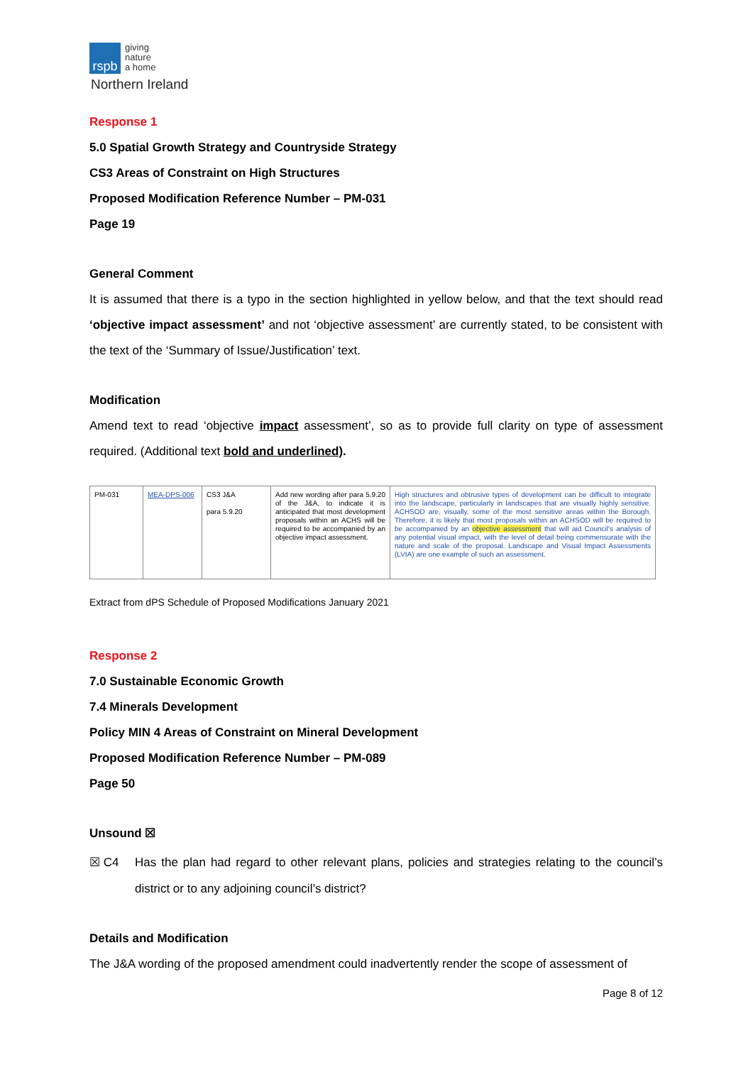rspb
giving
nature
a home
Northern Ireland
Response 1
5.0 Spatial Growth Strategy and Countryside Strategy
CS3 Areas of Constraint on High Structures
Proposed Modification Reference Number – PM-031
Page 19
General Comment
It is assumed that there is a typo in the section highlighted in yellow below, and that the text should read ‘objective impact assessment’ and not ‘objective assessment’ are currently stated, to be consistent with the text of the ‘Summary of Issue/Justification’ text.
Modification
Amend text to read ‘objective impact assessment’, so as to provide full clarity on type of assessment required. (Additional text bold and underlined).
| PM-031 | MEA-DPS-006 | CS3 J&A para 5.9.20 | Add new wording after para 5.9.20 of the J&A, to indicate it is anticipated that most development proposals within an ACHS will be required to be accompanied by an objective impact assessment. | High structures and obtrusive types of development can be difficult to integrate into the landscape, particularly in landscapes that are visually highly sensitive. ACHSOD are, visually, some of the most sensitive areas within the Borough. Therefore, it is likely that most proposals within an ACHSOD will be required to be accompanied by an objective assessment that will aid Council's analysis of any potential visual impact, with the level of detail being commensurate with the nature and scale of the proposal. Landscape and Visual Impact Assessments (LVIA) are one example of such an assessment. |
Extract from dPS Schedule of Proposed Modifications January 2021
Response 2
7.0 Sustainable Economic Growth
7.4 Minerals Development
Policy MIN 4 Areas of Constraint on Mineral Development
Proposed Modification Reference Number – PM-089
Page 50
Unsound ☒
☒ C4 Has the plan had regard to other relevant plans, policies and strategies relating to the council’s district or to any adjoining council’s district?
Details and Modification
The J&A wording of the proposed amendment could inadvertently render the scope of assessment of
Page 8 of 12